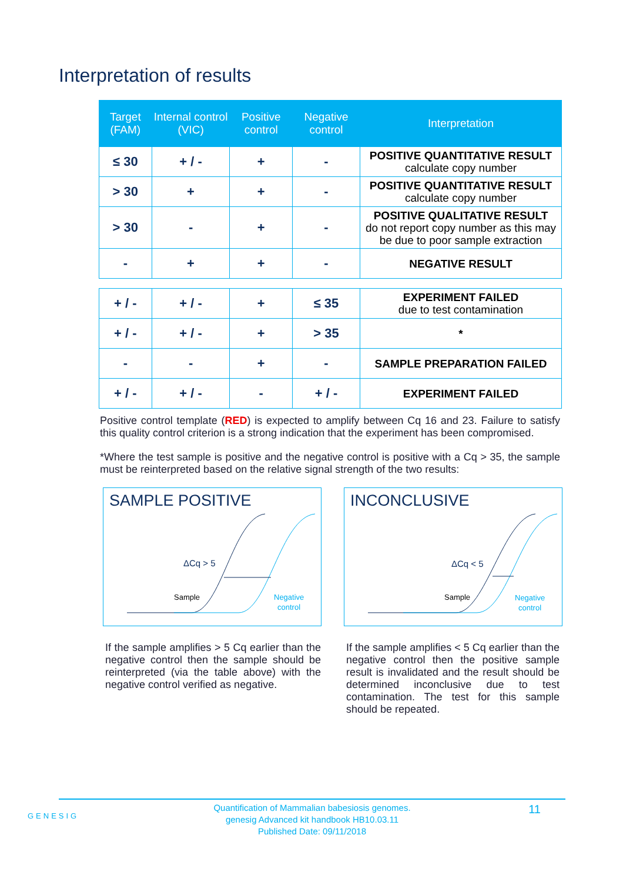Interpretation of results
| Target (FAM) | Internal control (VIC) | Positive control | Negative control | Interpretation |
| --- | --- | --- | --- | --- |
| ≤ 30 | + / - | + | - | POSITIVE QUANTITATIVE RESULT calculate copy number |
| > 30 | + | + | - | POSITIVE QUANTITATIVE RESULT calculate copy number |
| > 30 | - | + | - | POSITIVE QUALITATIVE RESULT do not report copy number as this may be due to poor sample extraction |
| - | + | + | - | NEGATIVE RESULT |
| + / - | + / - | + | ≤ 35 | EXPERIMENT FAILED due to test contamination |
| + / - | + / - | + | > 35 | * |
| - | - | + | - | SAMPLE PREPARATION FAILED |
| + / - | + / - | - | + / - | EXPERIMENT FAILED |
Positive control template (RED) is expected to amplify between Cq 16 and 23. Failure to satisfy this quality control criterion is a strong indication that the experiment has been compromised.
*Where the test sample is positive and the negative control is positive with a Cq > 35, the sample must be reinterpreted based on the relative signal strength of the two results:
SAMPLE POSITIVE
ΔCq > 5
Sample
Negative
control
If the sample amplifies > 5 Cq earlier than the negative control then the sample should be reinterpreted (via the table above) with the negative control verified as negative.
INCONCLUSIVE
ΔCq < 5
Sample
Negative
control
If the sample amplifies < 5 Cq earlier than the negative control then the positive sample result is invalidated and the result should be determined inconclusive due to test contamination. The test for this sample should be repeated.
GENESIG
Quantification of Mammalian babesiosis genomes.
genesig Advanced kit handbook HB10.03.11
Published Date: 09/11/2018
11